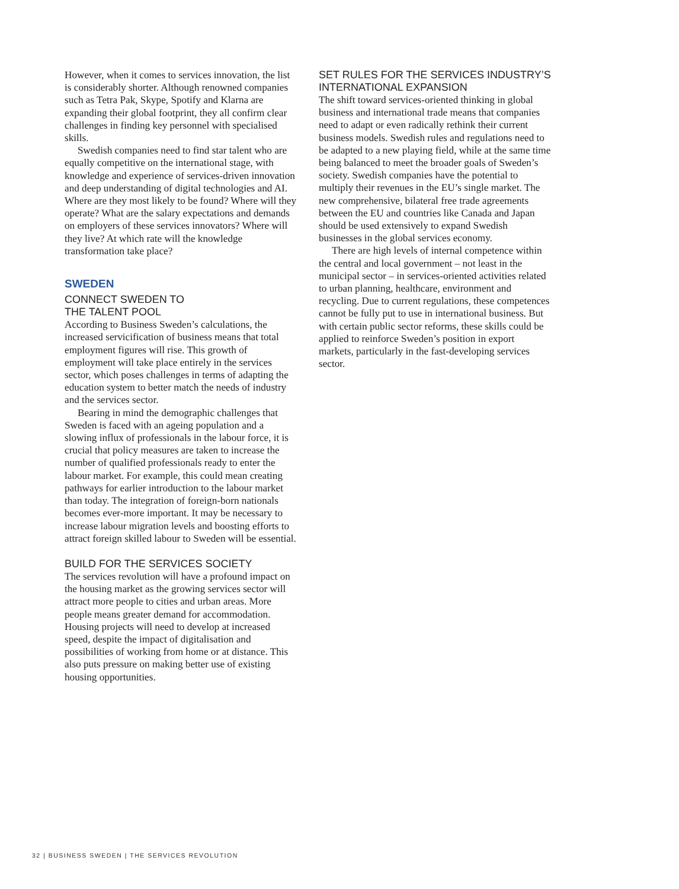However, when it comes to services innovation, the list is considerably shorter. Although renowned companies such as Tetra Pak, Skype, Spotify and Klarna are expanding their global footprint, they all confirm clear challenges in finding key personnel with specialised skills.
Swedish companies need to find star talent who are equally competitive on the international stage, with knowledge and experience of services-driven innovation and deep understanding of digital technologies and AI. Where are they most likely to be found? Where will they operate? What are the salary expectations and demands on employers of these services innovators? Where will they live? At which rate will the knowledge transformation take place?
SWEDEN
CONNECT SWEDEN TO
THE TALENT POOL
According to Business Sweden’s calculations, the increased servicification of business means that total employment figures will rise. This growth of employment will take place entirely in the services sector, which poses challenges in terms of adapting the education system to better match the needs of industry and the services sector.
Bearing in mind the demographic challenges that Sweden is faced with an ageing population and a slowing influx of professionals in the labour force, it is crucial that policy measures are taken to increase the number of qualified professionals ready to enter the labour market. For example, this could mean creating pathways for earlier introduction to the labour market than today. The integration of foreign-born nationals becomes ever-more important. It may be necessary to increase labour migration levels and boosting efforts to attract foreign skilled labour to Sweden will be essential.
BUILD FOR THE SERVICES SOCIETY
The services revolution will have a profound impact on the housing market as the growing services sector will attract more people to cities and urban areas. More people means greater demand for accommodation. Housing projects will need to develop at increased speed, despite the impact of digitalisation and possibilities of working from home or at distance. This also puts pressure on making better use of existing housing opportunities.
SET RULES FOR THE SERVICES INDUSTRY’S INTERNATIONAL EXPANSION
The shift toward services-oriented thinking in global business and international trade means that companies need to adapt or even radically rethink their current business models. Swedish rules and regulations need to be adapted to a new playing field, while at the same time being balanced to meet the broader goals of Sweden’s society. Swedish companies have the potential to multiply their revenues in the EU’s single market. The new comprehensive, bilateral free trade agreements between the EU and countries like Canada and Japan should be used extensively to expand Swedish businesses in the global services economy.
There are high levels of internal competence within the central and local government – not least in the municipal sector – in services-oriented activities related to urban planning, healthcare, environment and recycling. Due to current regulations, these competences cannot be fully put to use in international business. But with certain public sector reforms, these skills could be applied to reinforce Sweden’s position in export markets, particularly in the fast-developing services sector.
32 | BUSINESS SWEDEN | THE SERVICES REVOLUTION